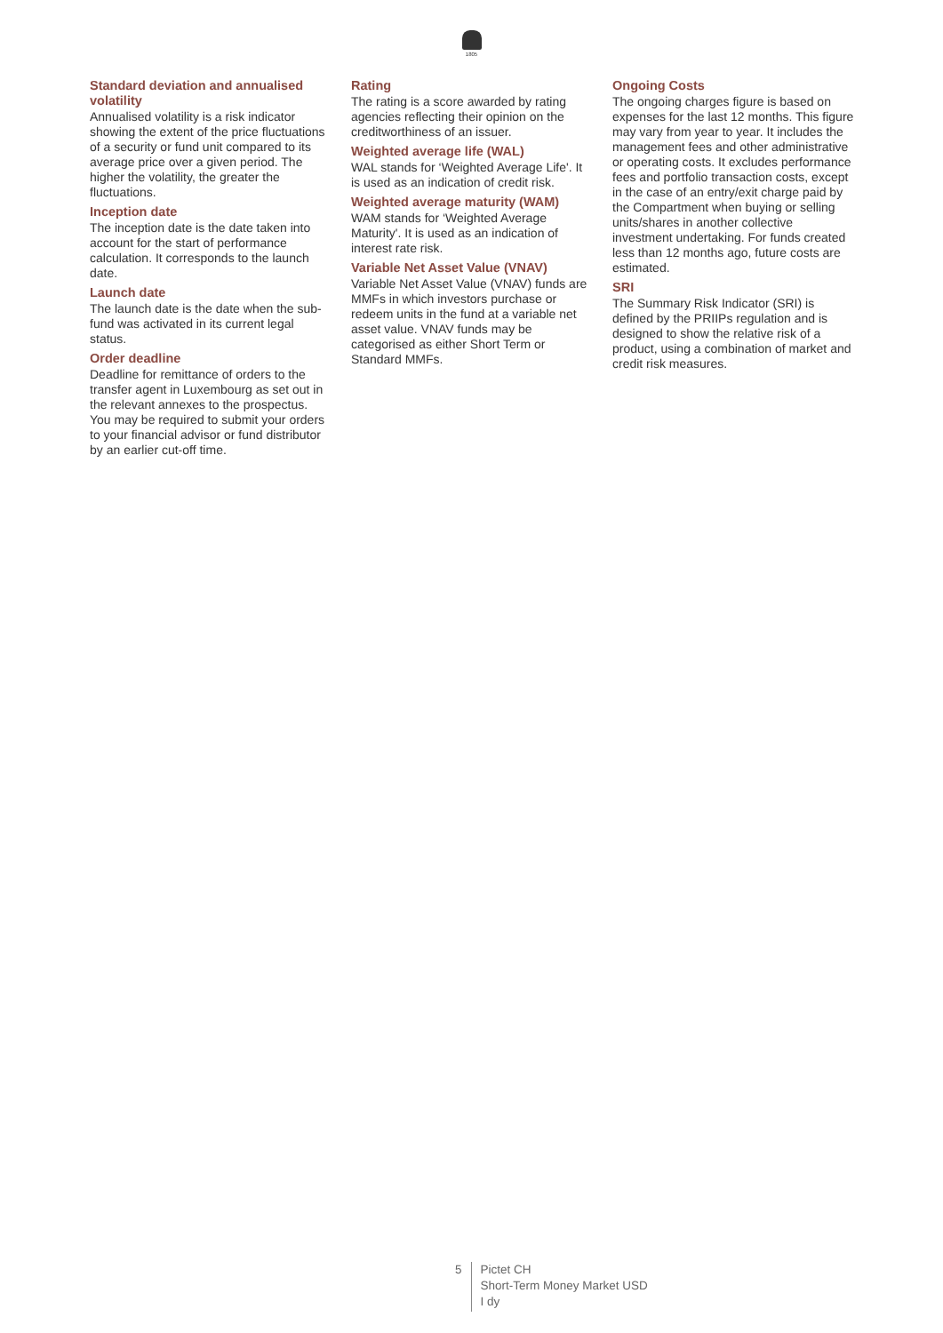1805
Standard deviation and annualised volatility
Annualised volatility is a risk indicator showing the extent of the price fluctuations of a security or fund unit compared to its average price over a given period. The higher the volatility, the greater the fluctuations.
Inception date
The inception date is the date taken into account for the start of performance calculation. It corresponds to the launch date.
Launch date
The launch date is the date when the sub-fund was activated in its current legal status.
Order deadline
Deadline for remittance of orders to the transfer agent in Luxembourg as set out in the relevant annexes to the prospectus. You may be required to submit your orders to your financial advisor or fund distributor by an earlier cut-off time.
Rating
The rating is a score awarded by rating agencies reflecting their opinion on the creditworthiness of an issuer.
Weighted average life (WAL)
WAL stands for ‘Weighted Average Life'. It is used as an indication of credit risk.
Weighted average maturity (WAM)
WAM stands for ‘Weighted Average Maturity'. It is used as an indication of interest rate risk.
Variable Net Asset Value (VNAV)
Variable Net Asset Value (VNAV) funds are MMFs in which investors purchase or redeem units in the fund at a variable net asset value. VNAV funds may be categorised as either Short Term or Standard MMFs.
Ongoing Costs
The ongoing charges figure is based on expenses for the last 12 months. This figure may vary from year to year. It includes the management fees and other administrative or operating costs. It excludes performance fees and portfolio transaction costs, except in the case of an entry/exit charge paid by the Compartment when buying or selling units/shares in another collective investment undertaking. For funds created less than 12 months ago, future costs are estimated.
SRI
The Summary Risk Indicator (SRI) is defined by the PRIIPs regulation and is designed to show the relative risk of a product, using a combination of market and credit risk measures.
5
Pictet CH
Short-Term Money Market USD
I dy